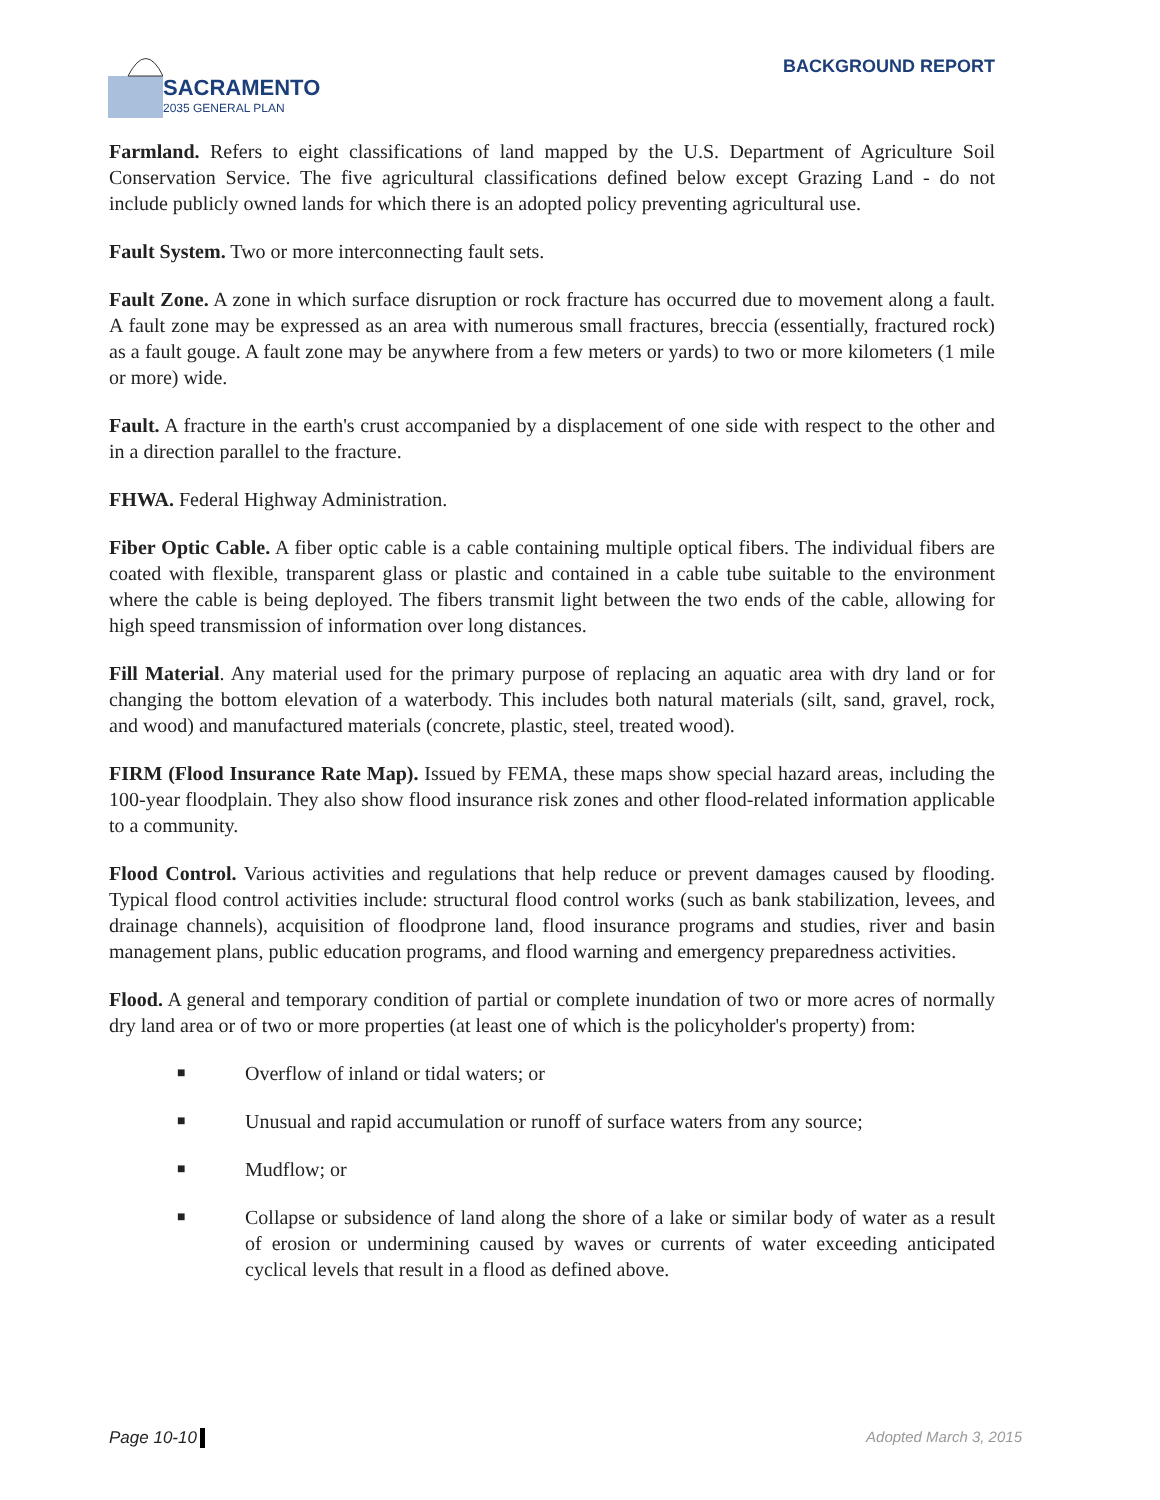SACRAMENTO
2035 GENERAL PLAN
BACKGROUND REPORT
Farmland. Refers to eight classifications of land mapped by the U.S. Department of Agriculture Soil Conservation Service. The five agricultural classifications defined below except Grazing Land - do not include publicly owned lands for which there is an adopted policy preventing agricultural use.
Fault System. Two or more interconnecting fault sets.
Fault Zone. A zone in which surface disruption or rock fracture has occurred due to movement along a fault. A fault zone may be expressed as an area with numerous small fractures, breccia (essentially, fractured rock) as a fault gouge. A fault zone may be anywhere from a few meters or yards) to two or more kilometers (1 mile or more) wide.
Fault. A fracture in the earth's crust accompanied by a displacement of one side with respect to the other and in a direction parallel to the fracture.
FHWA. Federal Highway Administration.
Fiber Optic Cable. A fiber optic cable is a cable containing multiple optical fibers. The individual fibers are coated with flexible, transparent glass or plastic and contained in a cable tube suitable to the environment where the cable is being deployed. The fibers transmit light between the two ends of the cable, allowing for high speed transmission of information over long distances.
Fill Material. Any material used for the primary purpose of replacing an aquatic area with dry land or for changing the bottom elevation of a waterbody. This includes both natural materials (silt, sand, gravel, rock, and wood) and manufactured materials (concrete, plastic, steel, treated wood).
FIRM (Flood Insurance Rate Map). Issued by FEMA, these maps show special hazard areas, including the 100-year floodplain. They also show flood insurance risk zones and other flood-related information applicable to a community.
Flood Control. Various activities and regulations that help reduce or prevent damages caused by flooding. Typical flood control activities include: structural flood control works (such as bank stabilization, levees, and drainage channels), acquisition of floodprone land, flood insurance programs and studies, river and basin management plans, public education programs, and flood warning and emergency preparedness activities.
Flood. A general and temporary condition of partial or complete inundation of two or more acres of normally dry land area or of two or more properties (at least one of which is the policyholder's property) from:
■ Overflow of inland or tidal waters; or
■ Unusual and rapid accumulation or runoff of surface waters from any source;
■ Mudflow; or
■ Collapse or subsidence of land along the shore of a lake or similar body of water as a result of erosion or undermining caused by waves or currents of water exceeding anticipated cyclical levels that result in a flood as defined above.
Page 10-10 Adopted March 3, 2015